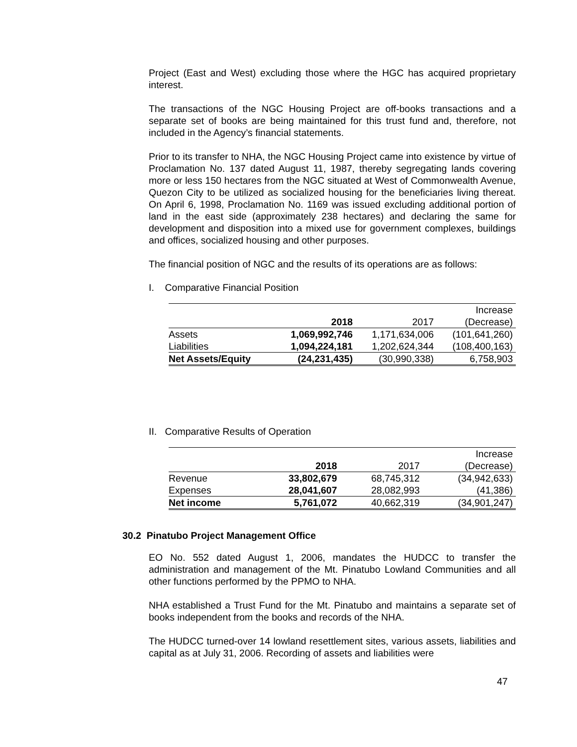Project (East and West) excluding those where the HGC has acquired proprietary interest.
The transactions of the NGC Housing Project are off-books transactions and a separate set of books are being maintained for this trust fund and, therefore, not included in the Agency’s financial statements.
Prior to its transfer to NHA, the NGC Housing Project came into existence by virtue of Proclamation No. 137 dated August 11, 1987, thereby segregating lands covering more or less 150 hectares from the NGC situated at West of Commonwealth Avenue, Quezon City to be utilized as socialized housing for the beneficiaries living thereat. On April 6, 1998, Proclamation No. 1169 was issued excluding additional portion of land in the east side (approximately 238 hectares) and declaring the same for development and disposition into a mixed use for government complexes, buildings and offices, socialized housing and other purposes.
The financial position of NGC and the results of its operations are as follows:
I. Comparative Financial Position
| | | | Increase |
| | 2018 | 2017 | (Decrease) |
| Assets | 1,069,992,746 | 1,171,634,006 | (101,641,260) |
| Liabilities | 1,094,224,181 | 1,202,624,344 | (108,400,163) |
| Net Assets/Equity | (24,231,435) | (30,990,338) | 6,758,903 |
II. Comparative Results of Operation
| | | | Increase |
| | 2018 | 2017 | (Decrease) |
| Revenue | 33,802,679 | 68,745,312 | (34,942,633) |
| Expenses | 28,041,607 | 28,082,993 | (41,386) |
| Net income | 5,761,072 | 40,662,319 | (34,901,247) |
30.2 Pinatubo Project Management Office
EO No. 552 dated August 1, 2006, mandates the HUDCC to transfer the administration and management of the Mt. Pinatubo Lowland Communities and all other functions performed by the PPMO to NHA.
NHA established a Trust Fund for the Mt. Pinatubo and maintains a separate set of books independent from the books and records of the NHA.
The HUDCC turned-over 14 lowland resettlement sites, various assets, liabilities and capital as at July 31, 2006. Recording of assets and liabilities were
47